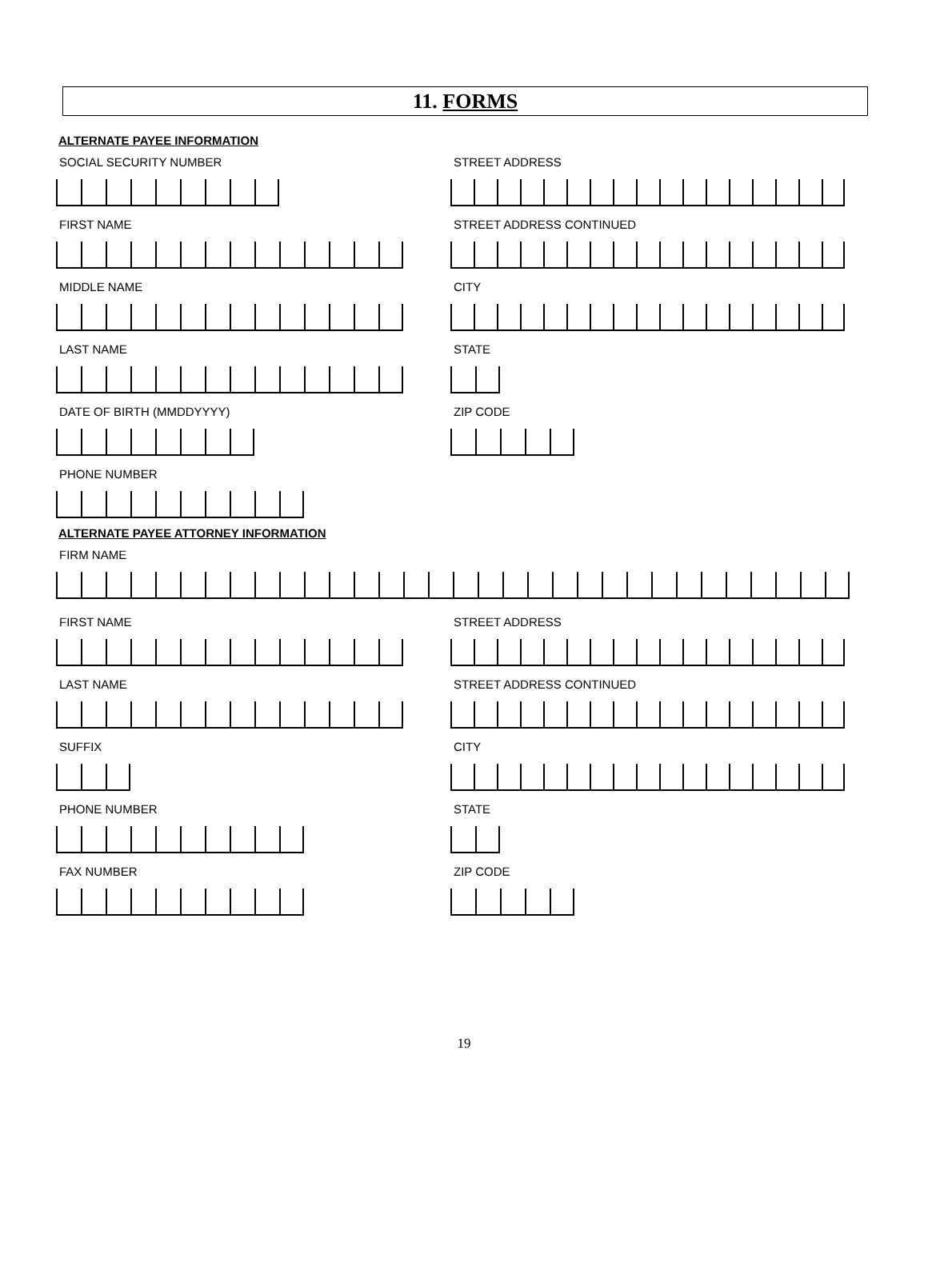11. FORMS
ALTERNATE PAYEE INFORMATION
SOCIAL SECURITY NUMBER
FIRST NAME
MIDDLE NAME
LAST NAME
DATE OF BIRTH (MMDDYYYY)
PHONE NUMBER
STREET ADDRESS
STREET ADDRESS CONTINUED
CITY
STATE
ZIP CODE
ALTERNATE PAYEE ATTORNEY INFORMATION
FIRM NAME
FIRST NAME
LAST NAME
SUFFIX
PHONE NUMBER
FAX NUMBER
STREET ADDRESS
STREET ADDRESS CONTINUED
CITY
STATE
ZIP CODE
19